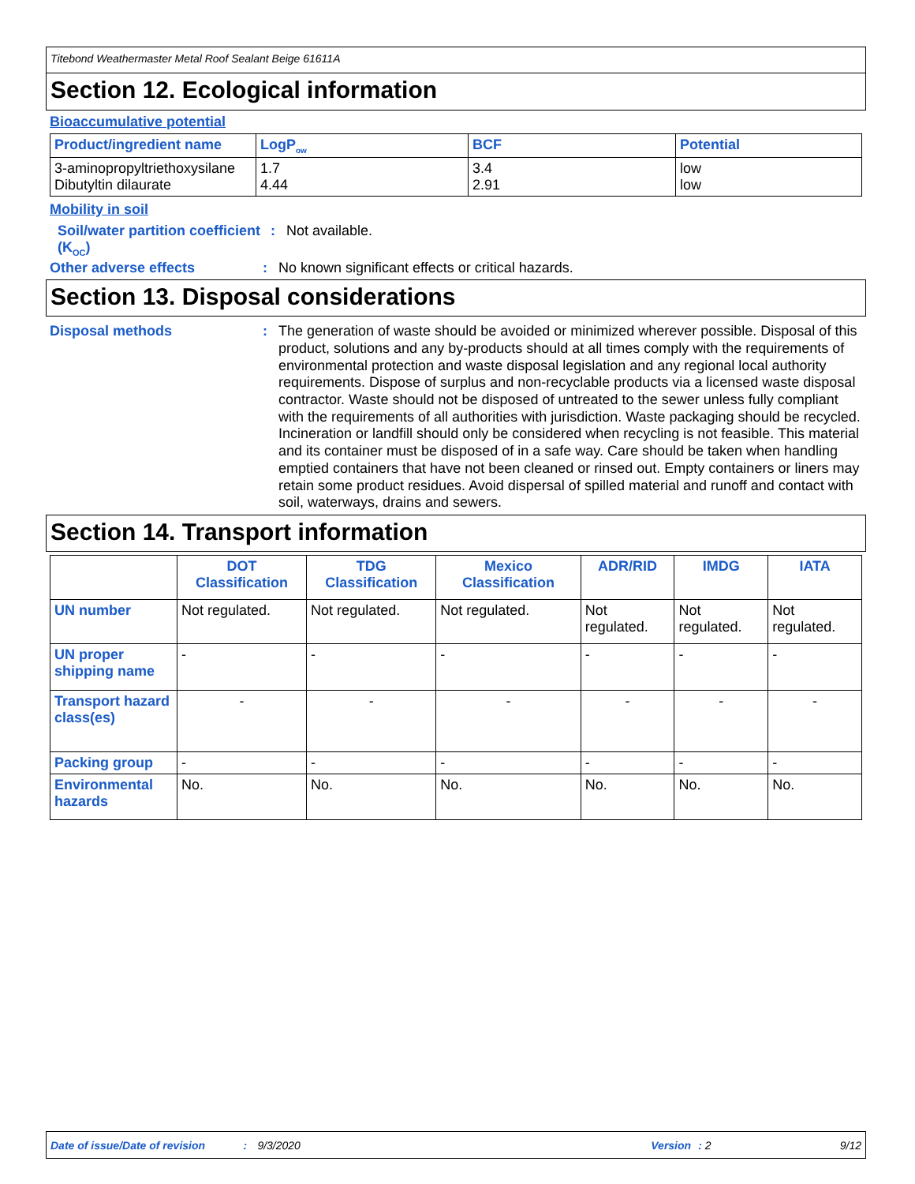Titebond Weathermaster Metal Roof Sealant Beige 61611A
Section 12. Ecological information
Bioaccumulative potential
| Product/ingredient name | LogP<sub>ow</sub> | BCF | Potential |
| --- | --- | --- | --- |
| 3-aminopropyltriethoxysilane Dibutyltin dilaurate | 1.7 4.44 | 3.4 2.91 | low low |
Mobility in soil
Soil/water partition coefficient (K<sub>OC</sub>)
: Not available.
Other adverse effects : No known significant effects or critical hazards.
Section 13. Disposal considerations
Disposal methods :
The generation of waste should be avoided or minimized wherever possible. Disposal of this product, solutions and any by-products should at all times comply with the requirements of environmental protection and waste disposal legislation and any regional local authority requirements. Dispose of surplus and non-recyclable products via a licensed waste disposal contractor. Waste should not be disposed of untreated to the sewer unless fully compliant with the requirements of all authorities with jurisdiction. Waste packaging should be recycled. Incineration or landfill should only be considered when recycling is not feasible. This material and its container must be disposed of in a safe way. Care should be taken when handling emptied containers that have not been cleaned or rinsed out. Empty containers or liners may retain some product residues. Avoid dispersal of spilled material and runoff and contact with soil, waterways, drains and sewers.
Section 14. Transport information
| | DOT Classification | TDG Classification | Mexico Classification | ADR/RID | IMDG | IATA |
| --- | --- | --- | --- | --- | --- | --- |
| UN number | Not regulated. | Not regulated. | Not regulated. | Not regulated. | Not regulated. | Not regulated. |
| UN proper shipping name | - | - | - | - | - | - |
| Transport hazard class(es) | - | - | - | - | - | - |
| Packing group | - | - | - | - | - | - |
| Environmental hazards | No. | No. | No. | No. | No. | No. |
Date of issue/Date of revision: 9/3/2020 Version: 2 9/12